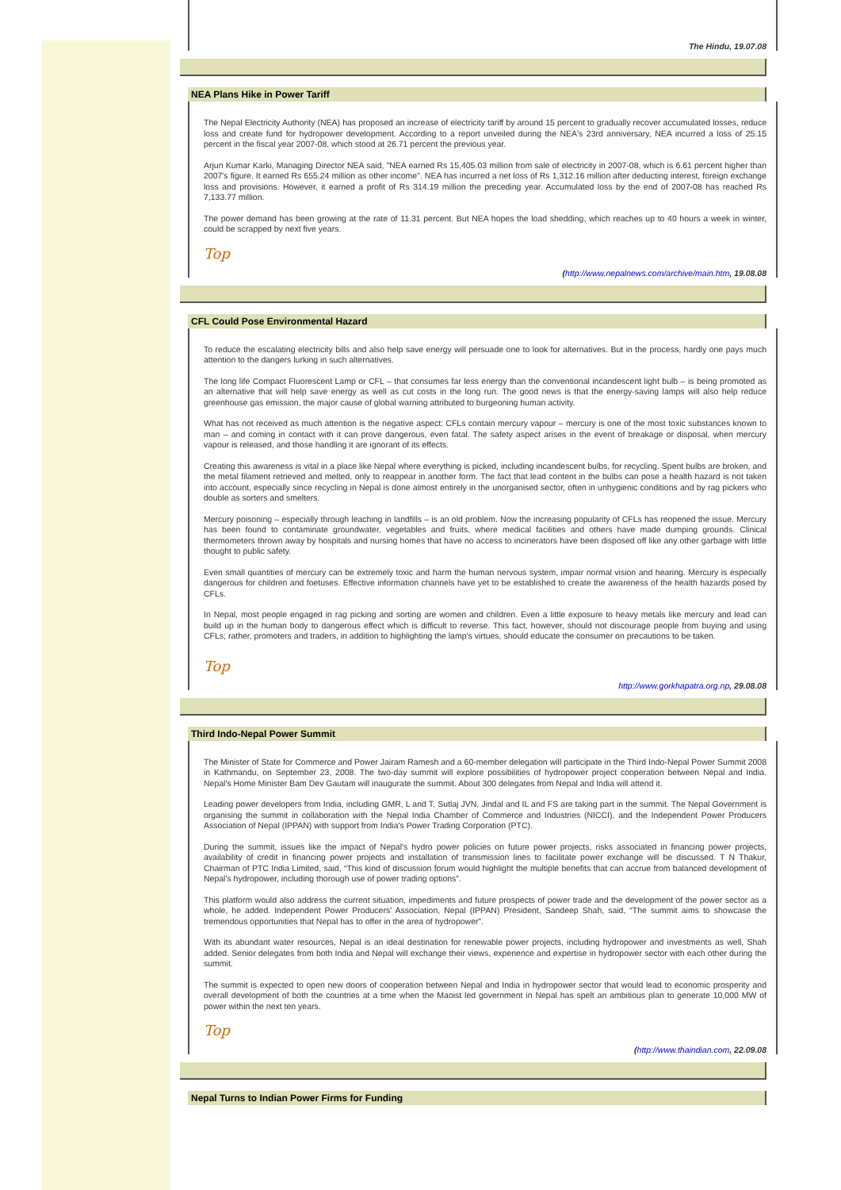The Hindu, 19.07.08
NEA Plans Hike in Power Tariff
The Nepal Electricity Authority (NEA) has proposed an increase of electricity tariff by around 15 percent to gradually recover accumulated losses, reduce loss and create fund for hydropower development. According to a report unveiled during the NEA's 23rd anniversary, NEA incurred a loss of 25.15 percent in the fiscal year 2007-08, which stood at 26.71 percent the previous year.
Arjun Kumar Karki, Managing Director NEA said, "NEA earned Rs 15,405.03 million from sale of electricity in 2007-08, which is 6.61 percent higher than 2007's figure. It earned Rs 655.24 million as other income". NEA has incurred a net loss of Rs 1,312.16 million after deducting interest, foreign exchange loss and provisions. However, it earned a profit of Rs 314.19 million the preceding year. Accumulated loss by the end of 2007-08 has reached Rs 7,133.77 million.
The power demand has been growing at the rate of 11.31 percent. But NEA hopes the load shedding, which reaches up to 40 hours a week in winter, could be scrapped by next five years.
Top
(http://www.nepalnews.com/archive/main.htm, 19.08.08
CFL Could Pose Environmental Hazard
To reduce the escalating electricity bills and also help save energy will persuade one to look for alternatives. But in the process, hardly one pays much attention to the dangers lurking in such alternatives.
The long life Compact Fluorescent Lamp or CFL – that consumes far less energy than the conventional incandescent light bulb – is being promoted as an alternative that will help save energy as well as cut costs in the long run. The good news is that the energy-saving lamps will also help reduce greenhouse gas emission, the major cause of global warning attributed to burgeoning human activity.
What has not received as much attention is the negative aspect: CFLs contain mercury vapour – mercury is one of the most toxic substances known to man – and coming in contact with it can prove dangerous, even fatal. The safety aspect arises in the event of breakage or disposal, when mercury vapour is released, and those handling it are ignorant of its effects.
Creating this awareness is vital in a place like Nepal where everything is picked, including incandescent bulbs, for recycling. Spent bulbs are broken, and the metal filament retrieved and melted, only to reappear in another form. The fact that lead content in the bulbs can pose a health hazard is not taken into account, especially since recycling in Nepal is done almost entirely in the unorganised sector, often in unhygienic conditions and by rag pickers who double as sorters and smelters.
Mercury poisoning – especially through leaching in landfills – is an old problem. Now the increasing popularity of CFLs has reopened the issue. Mercury has been found to contaminate groundwater, vegetables and fruits, where medical facilities and others have made dumping grounds. Clinical thermometers thrown away by hospitals and nursing homes that have no access to incinerators have been disposed off like any other garbage with little thought to public safety.
Even small quantities of mercury can be extremely toxic and harm the human nervous system, impair normal vision and hearing. Mercury is especially dangerous for children and foetuses. Effective information channels have yet to be established to create the awareness of the health hazards posed by CFLs.
In Nepal, most people engaged in rag picking and sorting are women and children. Even a little exposure to heavy metals like mercury and lead can build up in the human body to dangerous effect which is difficult to reverse. This fact, however, should not discourage people from buying and using CFLs; rather, promoters and traders, in addition to highlighting the lamp's virtues, should educate the consumer on precautions to be taken.
Top
http://www.gorkhapatra.org.np, 29.08.08
Third Indo-Nepal Power Summit
The Minister of State for Commerce and Power Jairam Ramesh and a 60-member delegation will participate in the Third Indo-Nepal Power Summit 2008 in Kathmandu, on September 23, 2008. The two-day summit will explore possibilities of hydropower project cooperation between Nepal and India. Nepal's Home Minister Bam Dev Gautam will inaugurate the summit. About 300 delegates from Nepal and India will attend it.
Leading power developers from India, including GMR, L and T, Sutlaj JVN, Jindal and IL and FS are taking part in the summit. The Nepal Government is organising the summit in collaboration with the Nepal India Chamber of Commerce and Industries (NICCI), and the Independent Power Producers Association of Nepal (IPPAN) with support from India's Power Trading Corporation (PTC).
During the summit, issues like the impact of Nepal's hydro power policies on future power projects, risks associated in financing power projects, availability of credit in financing power projects and installation of transmission lines to facilitate power exchange will be discussed. T N Thakur, Chairman of PTC India Limited, said, “This kind of discussion forum would highlight the multiple benefits that can accrue from balanced development of Nepal's hydropower, including thorough use of power trading options”.
This platform would also address the current situation, impediments and future prospects of power trade and the development of the power sector as a whole, he added. Independent Power Producers' Association, Nepal (IPPAN) President, Sandeep Shah, said, “The summit aims to showcase the tremendous opportunities that Nepal has to offer in the area of hydropower”.
With its abundant water resources, Nepal is an ideal destination for renewable power projects, including hydropower and investments as well, Shah added. Senior delegates from both India and Nepal will exchange their views, experience and expertise in hydropower sector with each other during the summit.
The summit is expected to open new doors of cooperation between Nepal and India in hydropower sector that would lead to economic prosperity and overall development of both the countries at a time when the Maoist led government in Nepal has spelt an ambitious plan to generate 10,000 MW of power within the next ten years.
Top
(http://www.thaindian.com, 22.09.08
Nepal Turns to Indian Power Firms for Funding